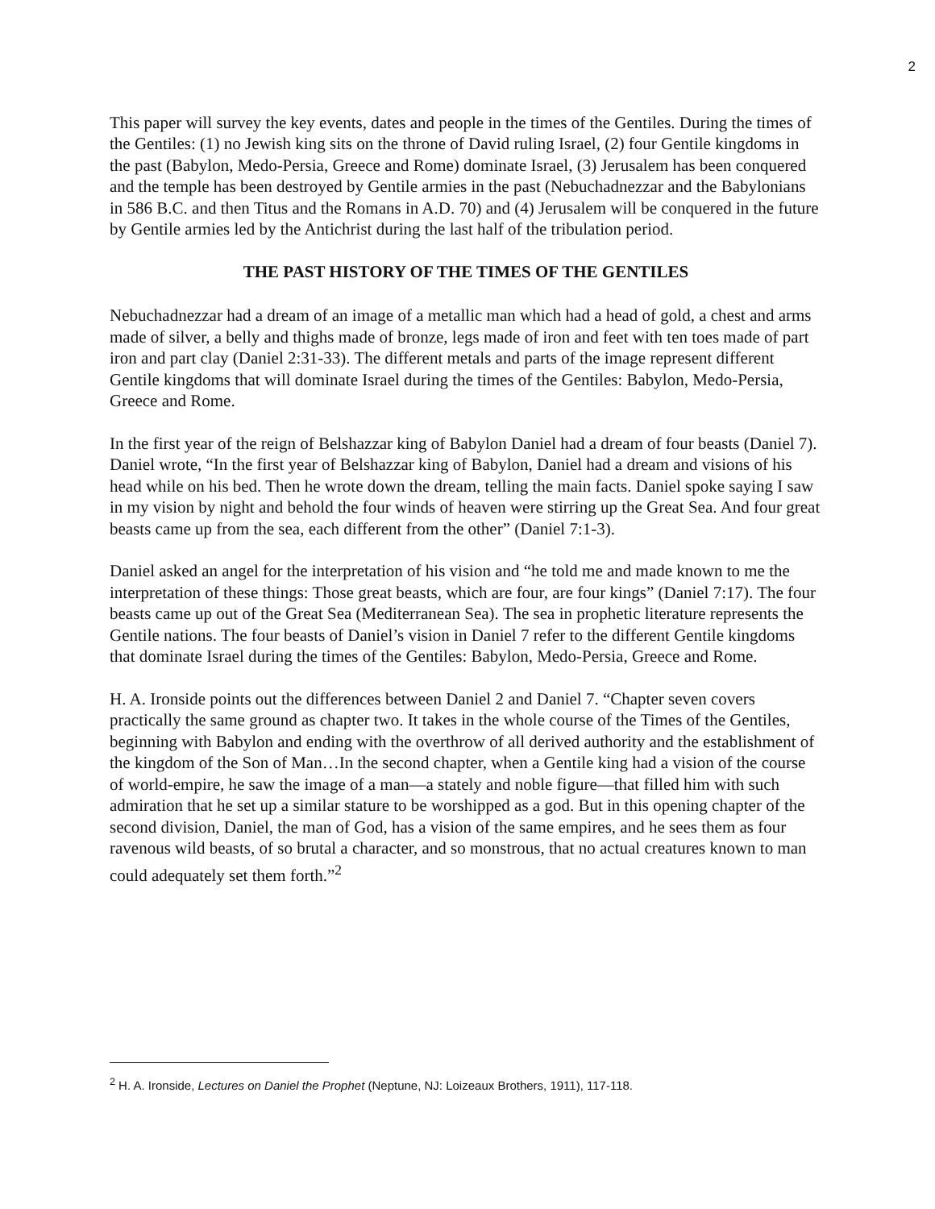2
This paper will survey the key events, dates and people in the times of the Gentiles. During the times of the Gentiles: (1) no Jewish king sits on the throne of David ruling Israel, (2) four Gentile kingdoms in the past (Babylon, Medo-Persia, Greece and Rome) dominate Israel, (3) Jerusalem has been conquered and the temple has been destroyed by Gentile armies in the past (Nebuchadnezzar and the Babylonians in 586 B.C. and then Titus and the Romans in A.D. 70) and (4) Jerusalem will be conquered in the future by Gentile armies led by the Antichrist during the last half of the tribulation period.
THE PAST HISTORY OF THE TIMES OF THE GENTILES
Nebuchadnezzar had a dream of an image of a metallic man which had a head of gold, a chest and arms made of silver, a belly and thighs made of bronze, legs made of iron and feet with ten toes made of part iron and part clay (Daniel 2:31-33). The different metals and parts of the image represent different Gentile kingdoms that will dominate Israel during the times of the Gentiles: Babylon, Medo-Persia, Greece and Rome.
In the first year of the reign of Belshazzar king of Babylon Daniel had a dream of four beasts (Daniel 7). Daniel wrote, “In the first year of Belshazzar king of Babylon, Daniel had a dream and visions of his head while on his bed. Then he wrote down the dream, telling the main facts. Daniel spoke saying I saw in my vision by night and behold the four winds of heaven were stirring up the Great Sea. And four great beasts came up from the sea, each different from the other” (Daniel 7:1-3).
Daniel asked an angel for the interpretation of his vision and “he told me and made known to me the interpretation of these things: Those great beasts, which are four, are four kings” (Daniel 7:17). The four beasts came up out of the Great Sea (Mediterranean Sea). The sea in prophetic literature represents the Gentile nations. The four beasts of Daniel’s vision in Daniel 7 refer to the different Gentile kingdoms that dominate Israel during the times of the Gentiles: Babylon, Medo-Persia, Greece and Rome.
H. A. Ironside points out the differences between Daniel 2 and Daniel 7. “Chapter seven covers practically the same ground as chapter two. It takes in the whole course of the Times of the Gentiles, beginning with Babylon and ending with the overthrow of all derived authority and the establishment of the kingdom of the Son of Man…In the second chapter, when a Gentile king had a vision of the course of world-empire, he saw the image of a man—a stately and noble figure—that filled him with such admiration that he set up a similar stature to be worshipped as a god. But in this opening chapter of the second division, Daniel, the man of God, has a vision of the same empires, and he sees them as four ravenous wild beasts, of so brutal a character, and so monstrous, that no actual creatures known to man could adequately set them forth.”<sup>2</sup>
<sup>2</sup> H. A. Ironside, Lectures on Daniel the Prophet (Neptune, NJ: Loizeaux Brothers, 1911), 117-118.